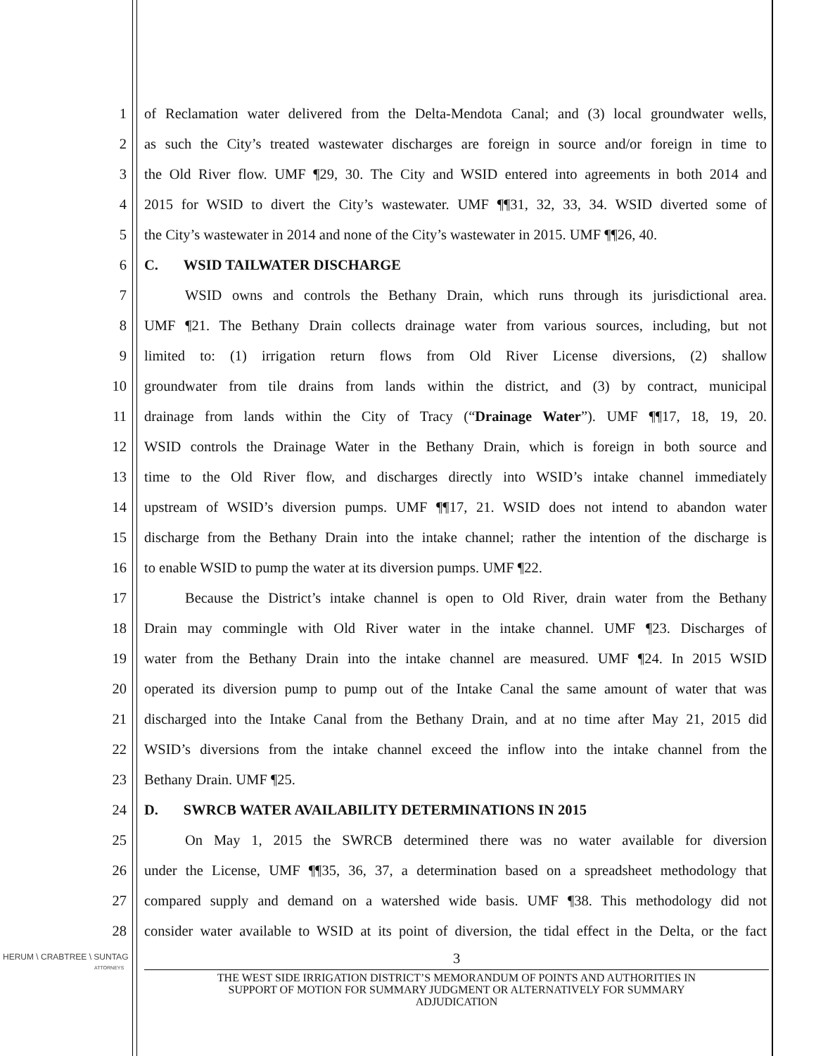1 of Reclamation water delivered from the Delta-Mendota Canal; and (3) local groundwater wells,
2 as such the City’s treated wastewater discharges are foreign in source and/or foreign in time to
3 the Old River flow. UMF ¶29, 30. The City and WSID entered into agreements in both 2014 and
4 2015 for WSID to divert the City’s wastewater. UMF ¶¶31, 32, 33, 34. WSID diverted some of
5 the City’s wastewater in 2014 and none of the City’s wastewater in 2015. UMF ¶¶26, 40.
6 C. WSID TAILWATER DISCHARGE
7 WSID owns and controls the Bethany Drain, which runs through its jurisdictional area.
8 UMF ¶21. The Bethany Drain collects drainage water from various sources, including, but not
9 limited to: (1) irrigation return flows from Old River License diversions, (2) shallow
10 groundwater from tile drains from lands within the district, and (3) by contract, municipal
11 drainage from lands within the City of Tracy (“Drainage Water”). UMF ¶¶17, 18, 19, 20.
12 WSID controls the Drainage Water in the Bethany Drain, which is foreign in both source and
13 time to the Old River flow, and discharges directly into WSID’s intake channel immediately
14 upstream of WSID’s diversion pumps. UMF ¶¶17, 21. WSID does not intend to abandon water
15 discharge from the Bethany Drain into the intake channel; rather the intention of the discharge is
16 to enable WSID to pump the water at its diversion pumps. UMF ¶22.
17 Because the District’s intake channel is open to Old River, drain water from the Bethany
18 Drain may commingle with Old River water in the intake channel. UMF ¶23. Discharges of
19 water from the Bethany Drain into the intake channel are measured. UMF ¶24. In 2015 WSID
20 operated its diversion pump to pump out of the Intake Canal the same amount of water that was
21 discharged into the Intake Canal from the Bethany Drain, and at no time after May 21, 2015 did
22 WSID’s diversions from the intake channel exceed the inflow into the intake channel from the
23 Bethany Drain. UMF ¶25.
24 D. SWRCB WATER AVAILABILITY DETERMINATIONS IN 2015
25 On May 1, 2015 the SWRCB determined there was no water available for diversion
26 under the License, UMF ¶¶35, 36, 37, a determination based on a spreadsheet methodology that
27 compared supply and demand on a watershed wide basis. UMF ¶38. This methodology did not
28 consider water available to WSID at its point of diversion, the tidal effect in the Delta, or the fact
HERUM \ CRABTREE \ SUNTAG
ATTORNEYS
3
THE WEST SIDE IRRIGATION DISTRICT’S MEMORANDUM OF POINTS AND AUTHORITIES IN
SUPPORT OF MOTION FOR SUMMARY JUDGMENT OR ALTERNATIVELY FOR SUMMARY
ADJUDICATION